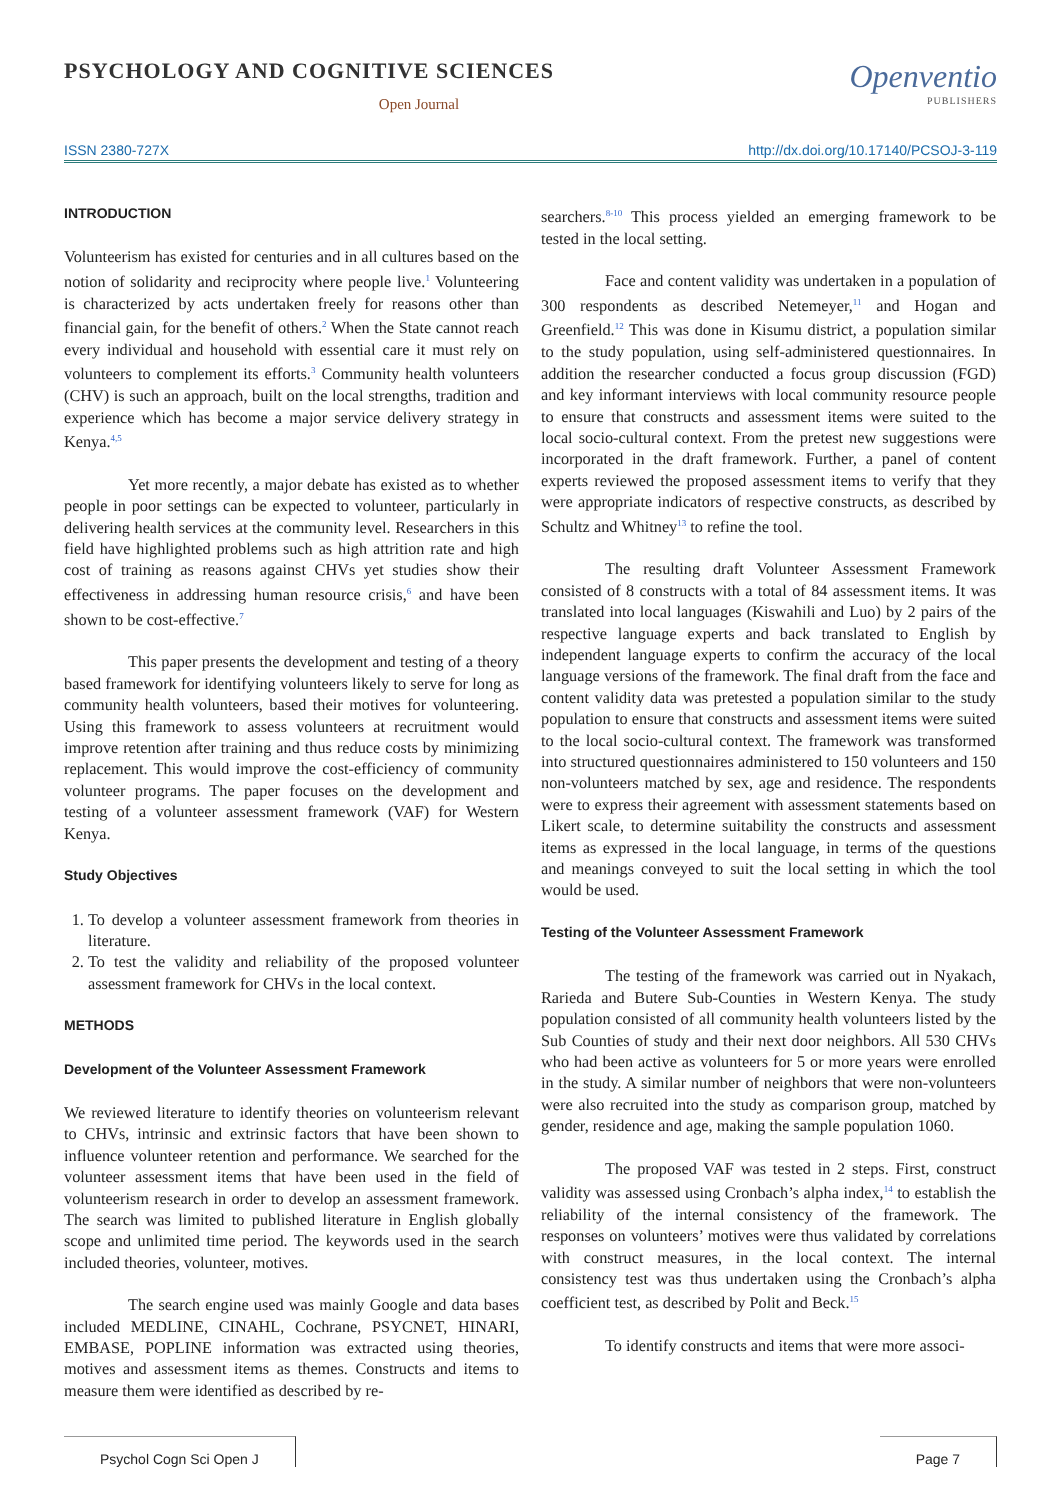PSYCHOLOGY AND COGNITIVE SCIENCES
Open Journal
Openventio
PUBLISHERS
ISSN 2380-727X http://dx.doi.org/10.17140/PCSOJ-3-119
INTRODUCTION
Volunteerism has existed for centuries and in all cultures based on the notion of solidarity and reciprocity where people live.<sup>1</sup> Volunteering is characterized by acts undertaken freely for reasons other than financial gain, for the benefit of others.<sup>2</sup> When the State cannot reach every individual and household with essential care it must rely on volunteers to complement its efforts.<sup>3</sup> Community health volunteers (CHV) is such an approach, built on the local strengths, tradition and experience which has become a major service delivery strategy in Kenya.<sup>4,5</sup>
Yet more recently, a major debate has existed as to whether people in poor settings can be expected to volunteer, particularly in delivering health services at the community level. Researchers in this field have highlighted problems such as high attrition rate and high cost of training as reasons against CHVs yet studies show their effectiveness in addressing human resource crisis,<sup>6</sup> and have been shown to be cost-effective.<sup>7</sup>
This paper presents the development and testing of a theory based framework for identifying volunteers likely to serve for long as community health volunteers, based their motives for volunteering. Using this framework to assess volunteers at recruitment would improve retention after training and thus reduce costs by minimizing replacement. This would improve the cost-efficiency of community volunteer programs. The paper focuses on the development and testing of a volunteer assessment framework (VAF) for Western Kenya.
Study Objectives
1. To develop a volunteer assessment framework from theories in literature.
2. To test the validity and reliability of the proposed volunteer assessment framework for CHVs in the local context.
METHODS
Development of the Volunteer Assessment Framework
We reviewed literature to identify theories on volunteerism relevant to CHVs, intrinsic and extrinsic factors that have been shown to influence volunteer retention and performance. We searched for the volunteer assessment items that have been used in the field of volunteerism research in order to develop an assessment framework. The search was limited to published literature in English globally scope and unlimited time period. The keywords used in the search included theories, volunteer, motives.
The search engine used was mainly Google and data bases included MEDLINE, CINAHL, Cochrane, PSYCNET, HINARI, EMBASE, POPLINE information was extracted using theories, motives and assessment items as themes. Constructs and items to measure them were identified as described by re-
searchers.<sup>8-10</sup> This process yielded an emerging framework to be tested in the local setting.
Face and content validity was undertaken in a population of 300 respondents as described Netemeyer,<sup>11</sup> and Hogan and Greenfield.<sup>12</sup> This was done in Kisumu district, a population similar to the study population, using self-administered questionnaires. In addition the researcher conducted a focus group discussion (FGD) and key informant interviews with local community resource people to ensure that constructs and assessment items were suited to the local socio-cultural context. From the pretest new suggestions were incorporated in the draft framework. Further, a panel of content experts reviewed the proposed assessment items to verify that they were appropriate indicators of respective constructs, as described by Schultz and Whitney<sup>13</sup> to refine the tool.
The resulting draft Volunteer Assessment Framework consisted of 8 constructs with a total of 84 assessment items. It was translated into local languages (Kiswahili and Luo) by 2 pairs of the respective language experts and back translated to English by independent language experts to confirm the accuracy of the local language versions of the framework. The final draft from the face and content validity data was pretested a population similar to the study population to ensure that constructs and assessment items were suited to the local socio-cultural context. The framework was transformed into structured questionnaires administered to 150 volunteers and 150 non-volunteers matched by sex, age and residence. The respondents were to express their agreement with assessment statements based on Likert scale, to determine suitability the constructs and assessment items as expressed in the local language, in terms of the questions and meanings conveyed to suit the local setting in which the tool would be used.
Testing of the Volunteer Assessment Framework
The testing of the framework was carried out in Nyakach, Rarieda and Butere Sub-Counties in Western Kenya. The study population consisted of all community health volunteers listed by the Sub Counties of study and their next door neighbors. All 530 CHVs who had been active as volunteers for 5 or more years were enrolled in the study. A similar number of neighbors that were non-volunteers were also recruited into the study as comparison group, matched by gender, residence and age, making the sample population 1060.
The proposed VAF was tested in 2 steps. First, construct validity was assessed using Cronbach’s alpha index,<sup>14</sup> to establish the reliability of the internal consistency of the framework. The responses on volunteers’ motives were thus validated by correlations with construct measures, in the local context. The internal consistency test was thus undertaken using the Cronbach’s alpha coefficient test, as described by Polit and Beck.<sup>15</sup>
To identify constructs and items that were more associ-
Psychol Cogn Sci Open J Page 7